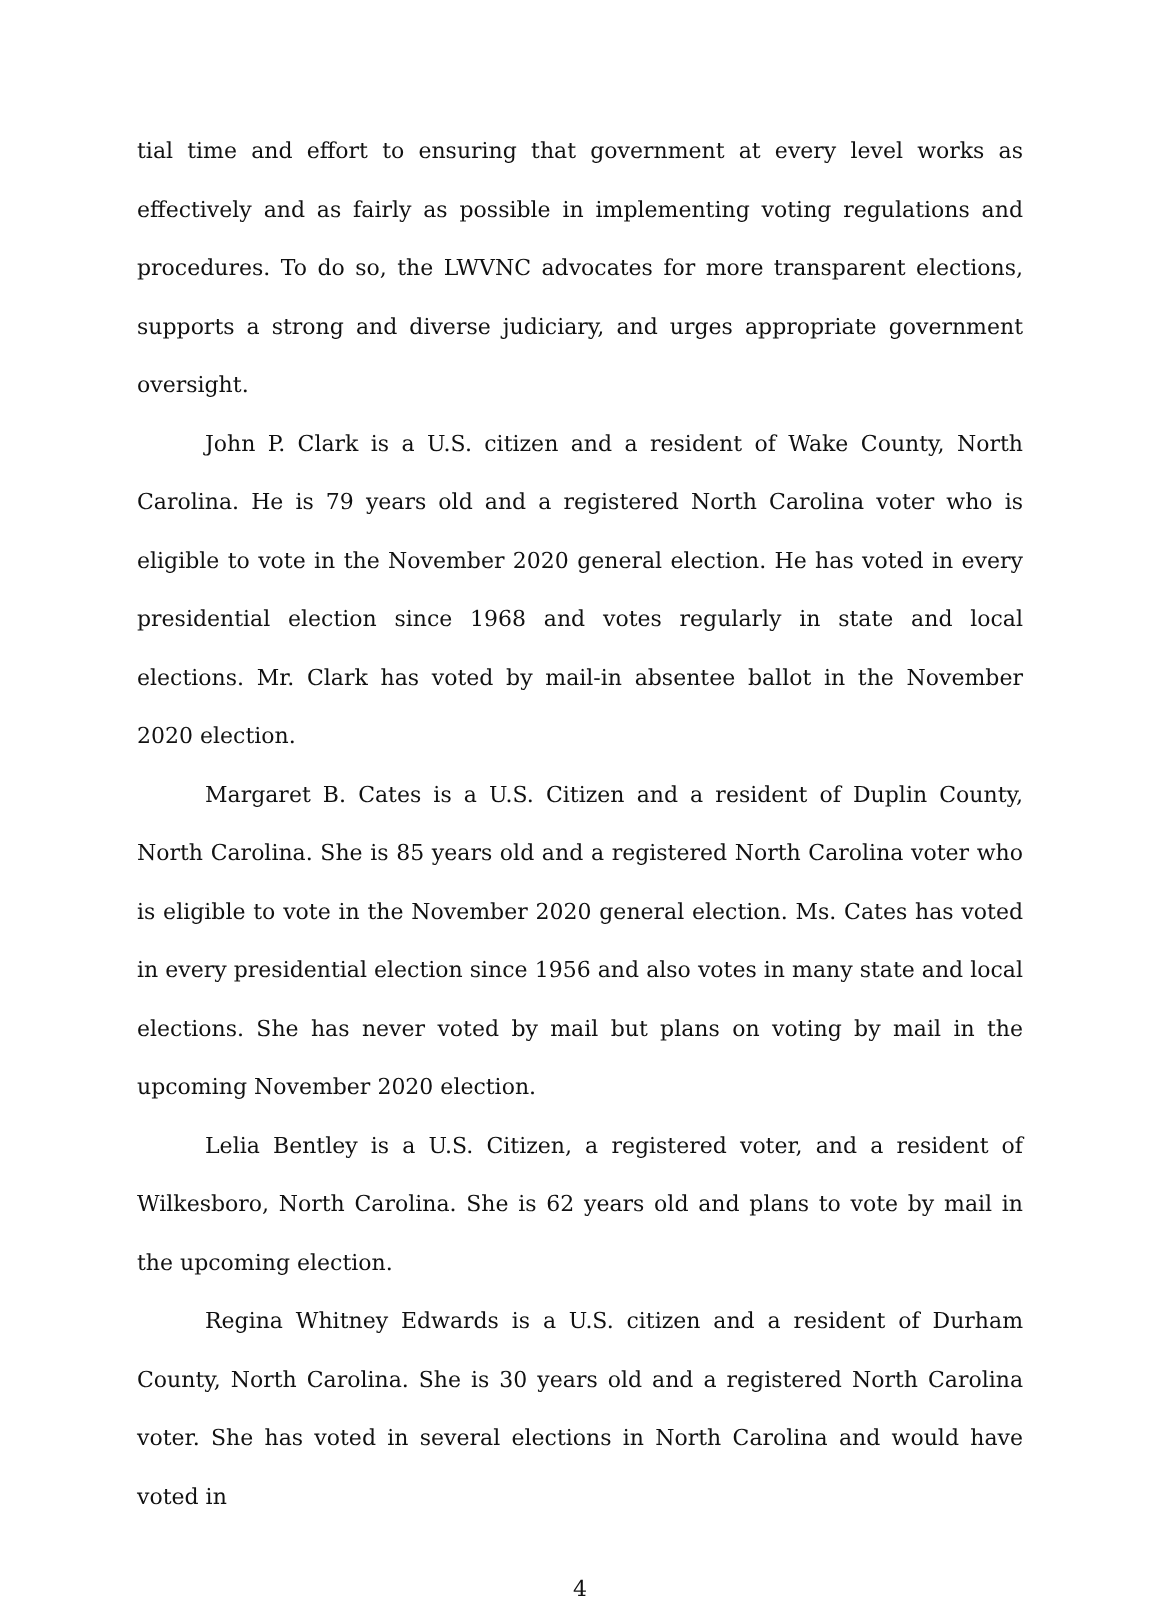tial time and effort to ensuring that government at every level works as effectively and as fairly as possible in implementing voting regulations and procedures. To do so, the LWVNC advocates for more transparent elections, supports a strong and diverse judiciary, and urges appropriate government oversight.
John P. Clark is a U.S. citizen and a resident of Wake County, North Carolina. He is 79 years old and a registered North Carolina voter who is eligible to vote in the November 2020 general election. He has voted in every presidential election since 1968 and votes regularly in state and local elections. Mr. Clark has voted by mail-in absentee ballot in the November 2020 election.
Margaret B. Cates is a U.S. Citizen and a resident of Duplin County, North Carolina. She is 85 years old and a registered North Carolina voter who is eligible to vote in the November 2020 general election. Ms. Cates has voted in every presidential election since 1956 and also votes in many state and local elections. She has never voted by mail but plans on voting by mail in the upcoming November 2020 election.
Lelia Bentley is a U.S. Citizen, a registered voter, and a resident of Wilkesboro, North Carolina. She is 62 years old and plans to vote by mail in the upcoming election.
Regina Whitney Edwards is a U.S. citizen and a resident of Durham County, North Carolina. She is 30 years old and a registered North Carolina voter. She has voted in several elections in North Carolina and would have voted in
4